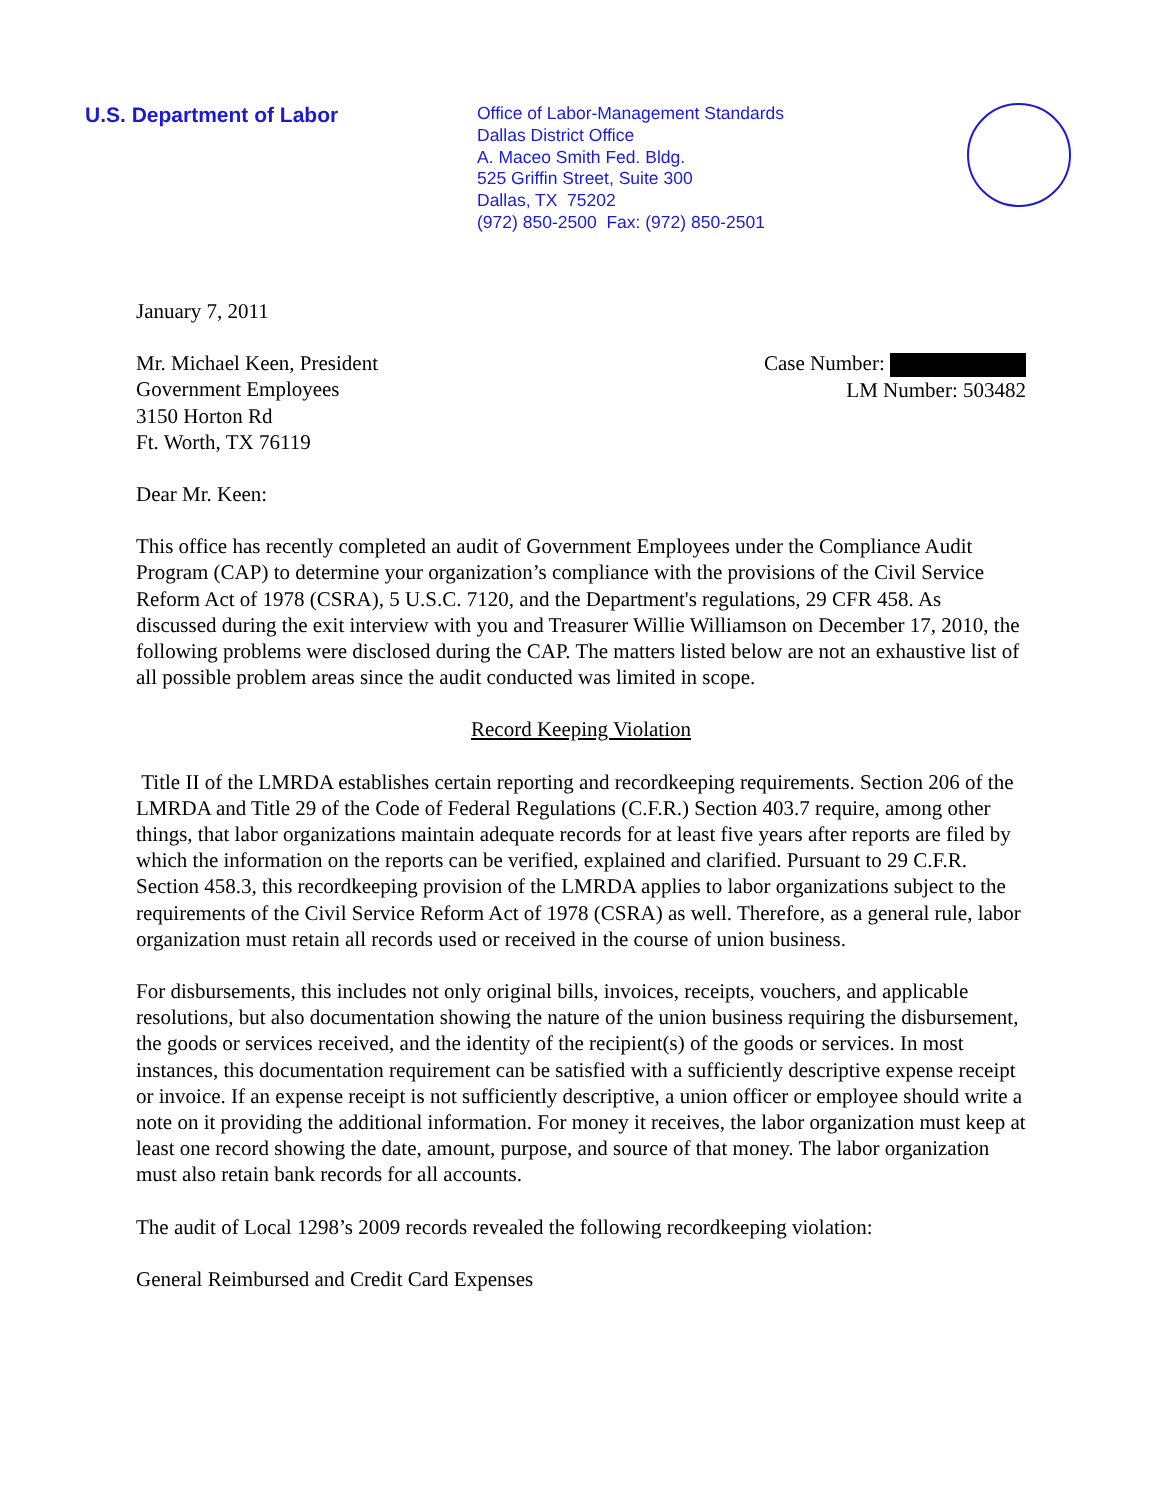U.S. Department of Labor
Office of Labor-Management Standards
Dallas District Office
A. Maceo Smith Fed. Bldg.
525 Griffin Street, Suite 300
Dallas, TX 75202
(972) 850-2500 Fax: (972) 850-2501
January 7, 2011
Mr. Michael Keen, President
Government Employees
3150 Horton Rd
Ft. Worth, TX 76119
Case Number:
LM Number: 503482
Dear Mr. Keen:
This office has recently completed an audit of Government Employees under the Compliance Audit Program (CAP) to determine your organization’s compliance with the provisions of the Civil Service Reform Act of 1978 (CSRA), 5 U.S.C. 7120, and the Department's regulations, 29 CFR 458. As discussed during the exit interview with you and Treasurer Willie Williamson on December 17, 2010, the following problems were disclosed during the CAP. The matters listed below are not an exhaustive list of all possible problem areas since the audit conducted was limited in scope.
Record Keeping Violation
Title II of the LMRDA establishes certain reporting and recordkeeping requirements. Section 206 of the LMRDA and Title 29 of the Code of Federal Regulations (C.F.R.) Section 403.7 require, among other things, that labor organizations maintain adequate records for at least five years after reports are filed by which the information on the reports can be verified, explained and clarified. Pursuant to 29 C.F.R. Section 458.3, this recordkeeping provision of the LMRDA applies to labor organizations subject to the requirements of the Civil Service Reform Act of 1978 (CSRA) as well. Therefore, as a general rule, labor organization must retain all records used or received in the course of union business.
For disbursements, this includes not only original bills, invoices, receipts, vouchers, and applicable resolutions, but also documentation showing the nature of the union business requiring the disbursement, the goods or services received, and the identity of the recipient(s) of the goods or services. In most instances, this documentation requirement can be satisfied with a sufficiently descriptive expense receipt or invoice. If an expense receipt is not sufficiently descriptive, a union officer or employee should write a note on it providing the additional information. For money it receives, the labor organization must keep at least one record showing the date, amount, purpose, and source of that money. The labor organization must also retain bank records for all accounts.
The audit of Local 1298’s 2009 records revealed the following recordkeeping violation:
General Reimbursed and Credit Card Expenses